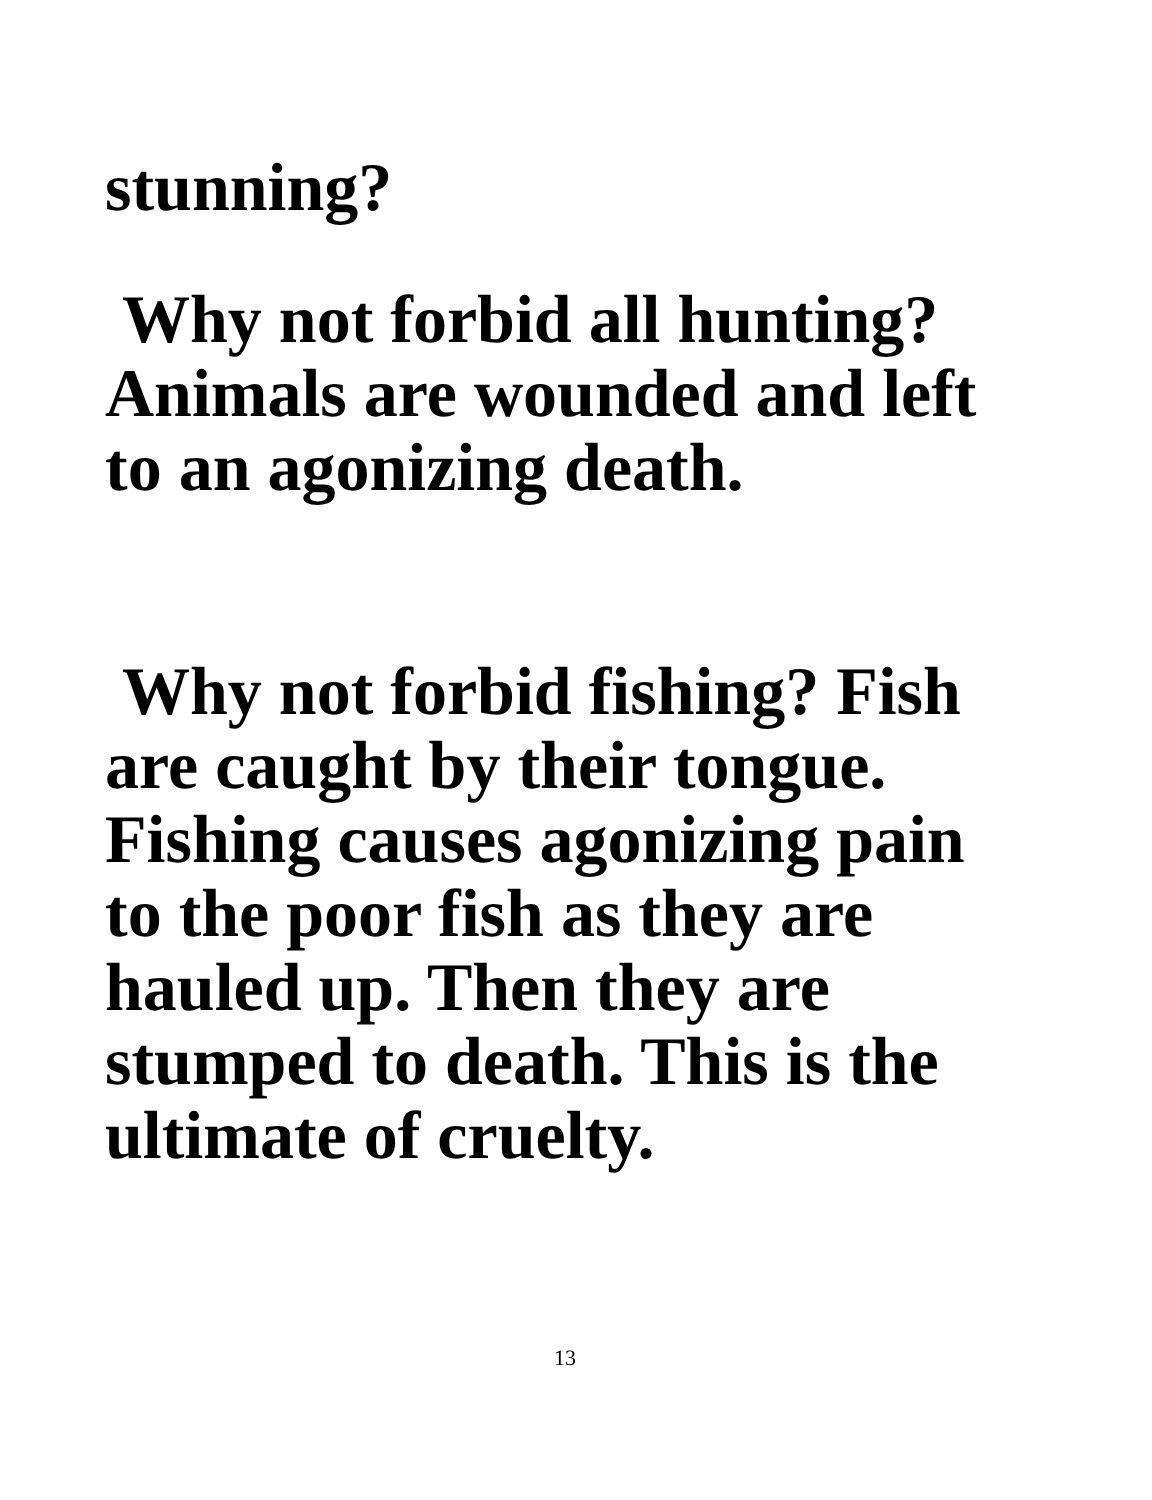stunning?
Why not forbid all hunting?
Animals are wounded and left
to an agonizing death.
Why not forbid fishing? Fish
are caught by their tongue.
Fishing causes agonizing pain
to the poor fish as they are
hauled up. Then they are
stumped to death. This is the
ultimate of cruelty.
13